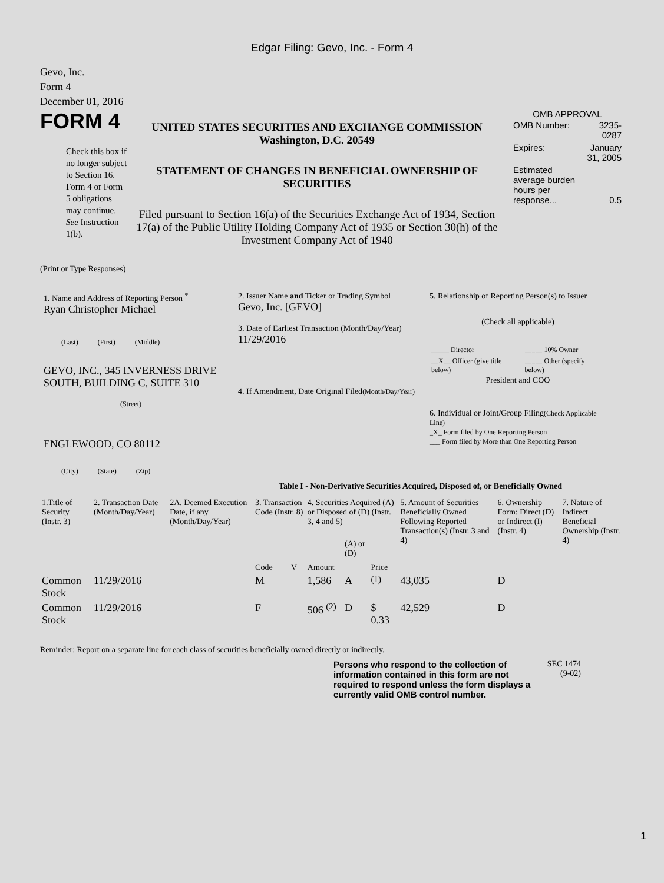Edgar Filing: Gevo, Inc. - Form 4
Gevo, Inc.
Form 4
December 01, 2016
FORM 4
Check this box if no longer subject to Section 16. Form 4 or Form 5 obligations may continue. See Instruction 1(b).
UNITED STATES SECURITIES AND EXCHANGE COMMISSION
Washington, D.C. 20549
STATEMENT OF CHANGES IN BENEFICIAL OWNERSHIP OF SECURITIES
Filed pursuant to Section 16(a) of the Securities Exchange Act of 1934, Section 17(a) of the Public Utility Holding Company Act of 1935 or Section 30(h) of the Investment Company Act of 1940
OMB APPROVAL
| OMB Number: | 3235-0287 |
| Expires: | January 31, 2005 |
| Estimated average burden hours per response... | 0.5 |
(Print or Type Responses)
1. Name and Address of Reporting Person <sup>*</sup>
Ryan Christopher Michael
(Last) (First) (Middle)
GEVO, INC., 345 INVERNESS DRIVE SOUTH, BUILDING C, SUITE 310
(Street)
ENGLEWOOD, CO 80112
(City) (State) (Zip)
2. Issuer Name and Ticker or Trading Symbol
Gevo, Inc. [GEVO]
3. Date of Earliest Transaction (Month/Day/Year)
11/29/2016
4. If Amendment, Date Original Filed(Month/Day/Year)
5. Relationship of Reporting Person(s) to Issuer
(Check all applicable)
| _____ Director | _____ 10% Owner |
| __X__ Officer (give title below) | _____ Other (specify below) |
President and COO
6. Individual or Joint/Group Filing(Check Applicable Line)
_X_ Form filed by One Reporting Person
___ Form filed by More than One Reporting Person
Table I - Non-Derivative Securities Acquired, Disposed of, or Beneficially Owned
| 1.Title of Security (Instr. 3) | 2. Transaction Date (Month/Day/Year) | 2A. Deemed Execution Date, if any (Month/Day/Year) | 3. Transaction Code (Instr. 8) | | 4. Securities Acquired (A) or Disposed of (D) (Instr. 3, 4 and 5) | | | 5. Amount of Securities Beneficially Owned Following Reported Transaction(s) (Instr. 3 and 4) | 6. Ownership Form: Direct (D) or Indirect (I) (Instr. 4) | 7. Nature of Indirect Beneficial Ownership (Instr. 4) |
| --- | --- | --- | --- | --- | --- | --- | --- | --- | --- | --- |
| | | | Code | V | Amount | (A) or (D) | Price | | | |
| Common Stock | 11/29/2016 | | M | | 1,586 | A | <sup>(1)</sup> | 43,035 | D | |
| Common Stock | 11/29/2016 | | F | | 506 <sup>(2)</sup> | D | $ 0.33 | 42,529 | D | |
Reminder: Report on a separate line for each class of securities beneficially owned directly or indirectly.
Persons who respond to the collection of information contained in this form are not required to respond unless the form displays a currently valid OMB control number.
SEC 1474 (9-02)
1